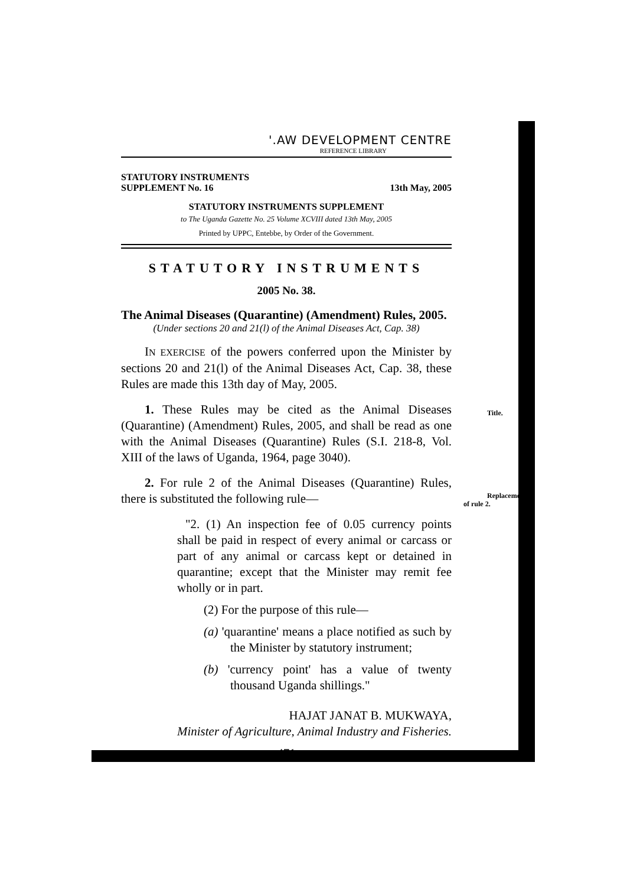'.AW DEVELOPMENT CENTRE
REFERENCE LIBRARY
STATUTORY INSTRUMENTS
SUPPLEMENT No. 16 13th May, 2005
STATUTORY INSTRUMENTS SUPPLEMENT
to The Uganda Gazette No. 25 Volume XCVIII dated 13th May, 2005
Printed by UPPC, Entebbe, by Order of the Government.
STATUTORY INSTRUMENTS
2005 No. 38.
The Animal Diseases (Quarantine) (Amendment) Rules, 2005.
(Under sections 20 and 21(l) of the Animal Diseases Act, Cap. 38)
IN EXERCISE of the powers conferred upon the Minister by sections 20 and 21(l) of the Animal Diseases Act, Cap. 38, these Rules are made this 13th day of May, 2005.
1. These Rules may be cited as the Animal Diseases (Quarantine) (Amendment) Rules, 2005, and shall be read as one with the Animal Diseases (Quarantine) Rules (S.I. 218-8, Vol. XIII of the laws of Uganda, 1964, page 3040).
Title.
2. For rule 2 of the Animal Diseases (Quarantine) Rules, there is substituted the following rule—
Replacement
of rule 2.
"2. (1) An inspection fee of 0.05 currency points shall be paid in respect of every animal or carcass or part of any animal or carcass kept or detained in quarantine; except that the Minister may remit fee wholly or in part.
(2) For the purpose of this rule—
(a) 'quarantine' means a place notified as such by the Minister by statutory instrument;
(b) 'currency point' has a value of twenty thousand Uganda shillings."
HAJAT JANAT B. MUKWAYA,
Minister of Agriculture, Animal Industry and Fisheries.
471